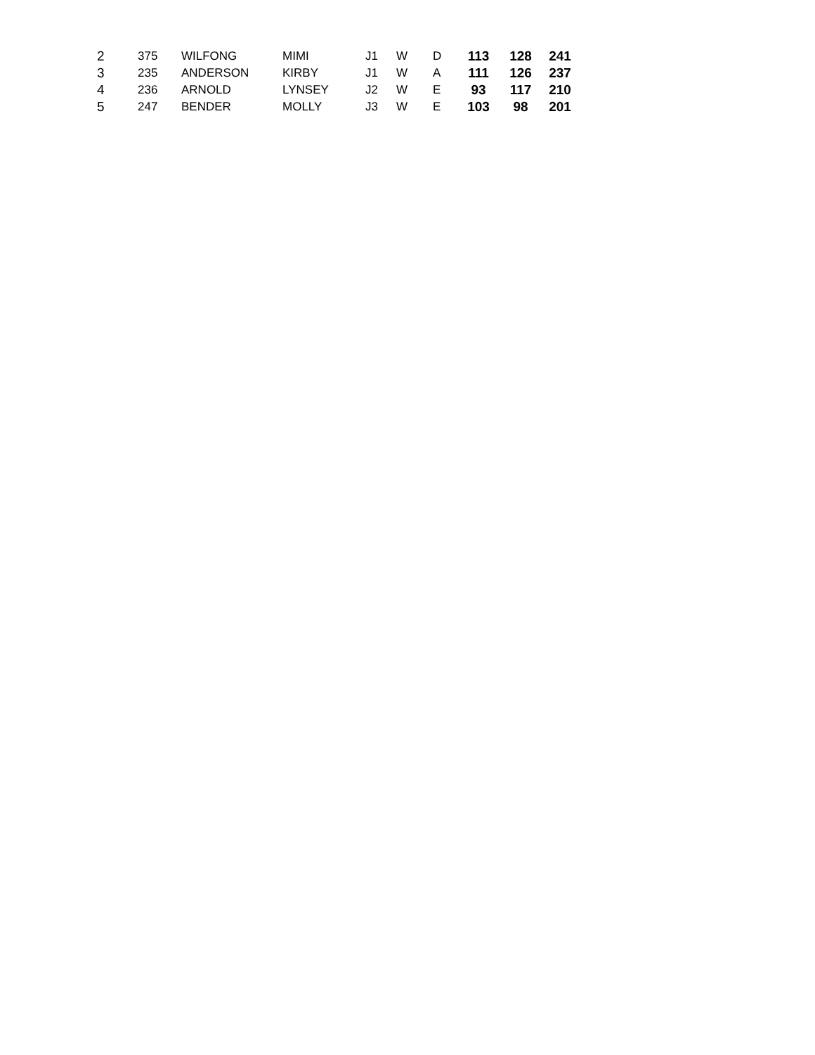| 2 | 375 | WILFONG | MIMI | J1 | W | D | 113 | 128 | 241 |
| 3 | 235 | ANDERSON | KIRBY | J1 | W | A | 111 | 126 | 237 |
| 4 | 236 | ARNOLD | LYNSEY | J2 | W | E | 93 | 117 | 210 |
| 5 | 247 | BENDER | MOLLY | J3 | W | E | 103 | 98 | 201 |